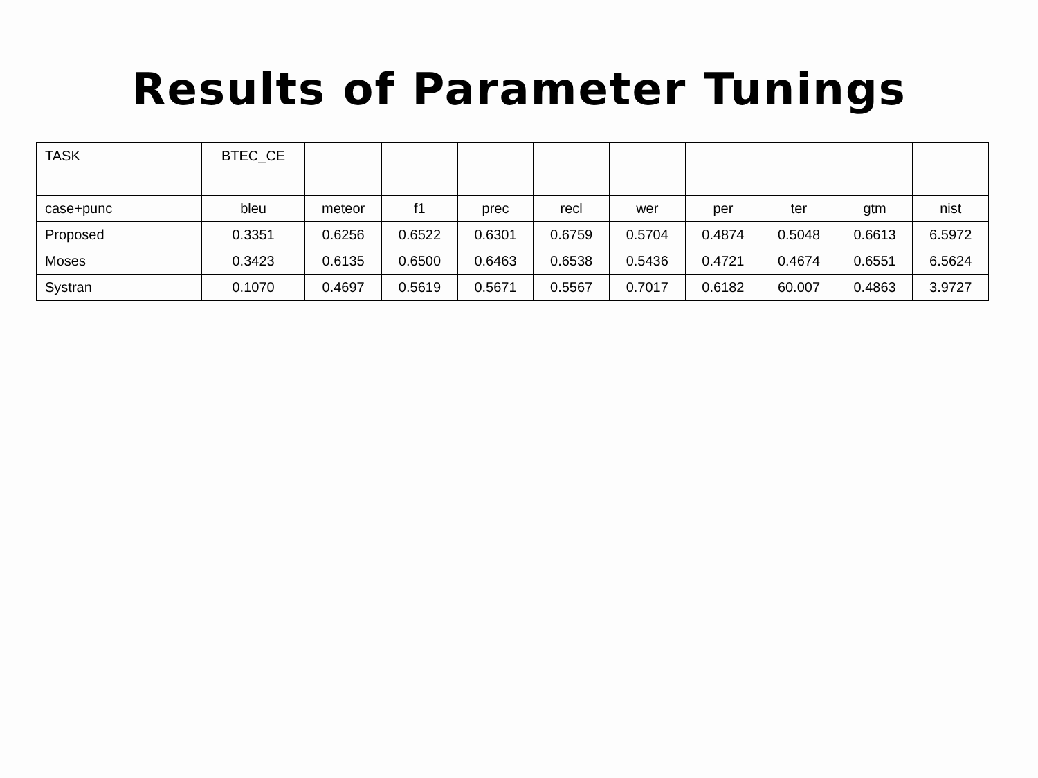Results of Parameter Tunings
| TASK | BTEC_CE | | | | | | | | | |
| case+punc | bleu | meteor | f1 | prec | recl | wer | per | ter | gtm | nist |
| Proposed | 0.3351 | 0.6256 | 0.6522 | 0.6301 | 0.6759 | 0.5704 | 0.4874 | 0.5048 | 0.6613 | 6.5972 |
| Moses | 0.3423 | 0.6135 | 0.6500 | 0.6463 | 0.6538 | 0.5436 | 0.4721 | 0.4674 | 0.6551 | 6.5624 |
| Systran | 0.1070 | 0.4697 | 0.5619 | 0.5671 | 0.5567 | 0.7017 | 0.6182 | 60.007 | 0.4863 | 3.9727 |